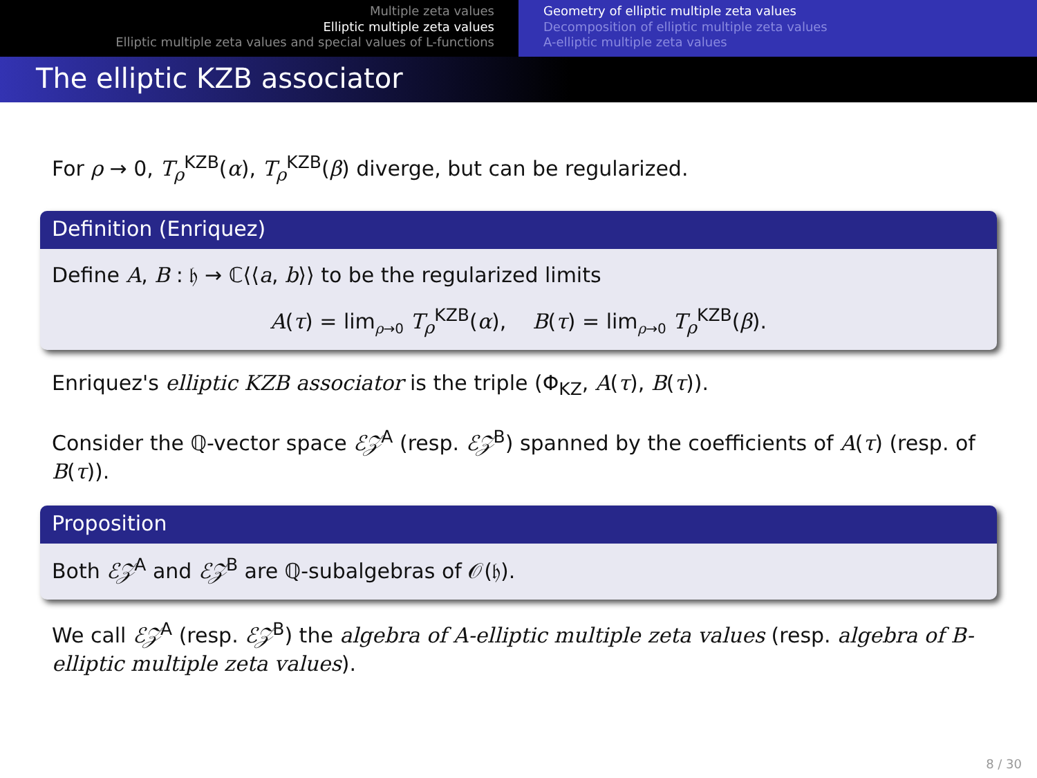Multiple zeta values
Elliptic multiple zeta values
Elliptic multiple zeta values and special values of L-functions
Geometry of elliptic multiple zeta values
Decomposition of elliptic multiple zeta values
A-elliptic multiple zeta values
The elliptic KZB associator
For ρ → 0, T<sub>ρ</sub><sup>KZB</sup>(α), T<sub>ρ</sub><sup>KZB</sup>(β) diverge, but can be regularized.
Definition (Enriquez)
Define A, B : 𝔥 → ℂ⟨⟨a, b⟩⟩ to be the regularized limits
A(τ) = lim<sub>ρ→0</sub> T<sub>ρ</sub><sup>KZB</sup>(α), B(τ) = lim<sub>ρ→0</sub> T<sub>ρ</sub><sup>KZB</sup>(β).
Enriquez's elliptic KZB associator is the triple (Φ<sub>KZ</sub>, A(τ), B(τ)).
Consider the ℚ-vector space ℰ𝒵<sup>A</sup> (resp. ℰ𝒵<sup>B</sup>) spanned by the coefficients of A(τ) (resp. of B(τ)).
Proposition
Both ℰ𝒵<sup>A</sup> and ℰ𝒵<sup>B</sup> are ℚ-subalgebras of 𝒪(𝔥).
We call ℰ𝒵<sup>A</sup> (resp. ℰ𝒵<sup>B</sup>) the algebra of A-elliptic multiple zeta values (resp. algebra of B-elliptic multiple zeta values).
8 / 30